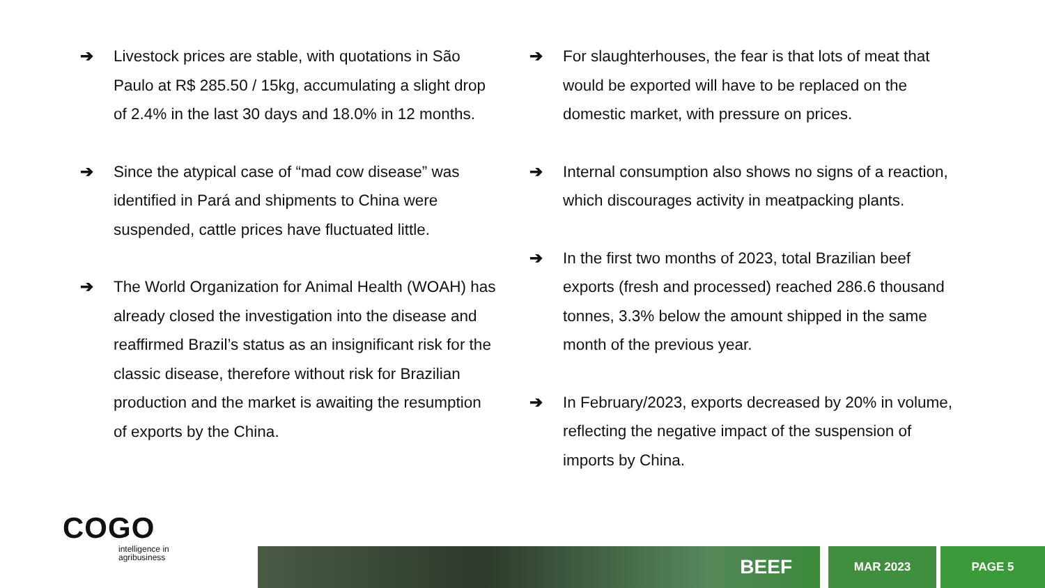➔ Livestock prices are stable, with quotations in São Paulo at R$ 285.50 / 15kg, accumulating a slight drop of 2.4% in the last 30 days and 18.0% in 12 months.
➔ Since the atypical case of “mad cow disease” was identified in Pará and shipments to China were suspended, cattle prices have fluctuated little.
➔ The World Organization for Animal Health (WOAH) has already closed the investigation into the disease and reaffirmed Brazil’s status as an insignificant risk for the classic disease, therefore without risk for Brazilian production and the market is awaiting the resumption of exports by the China.
➔ For slaughterhouses, the fear is that lots of meat that would be exported will have to be replaced on the domestic market, with pressure on prices.
➔ Internal consumption also shows no signs of a reaction, which discourages activity in meatpacking plants.
➔ In the first two months of 2023, total Brazilian beef exports (fresh and processed) reached 286.6 thousand tonnes, 3.3% below the amount shipped in the same month of the previous year.
➔ In February/2023, exports decreased by 20% in volume, reflecting the negative impact of the suspension of imports by China.
COGO
intelligence in
agribusiness
BEEF
MAR 2023 PAGE 5